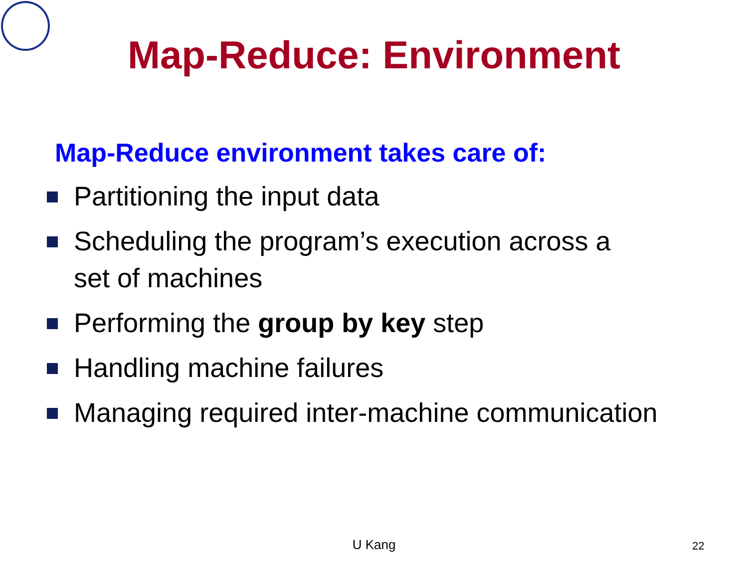Map-Reduce: Environment
Map-Reduce environment takes care of:
Partitioning the input data
Scheduling the program’s execution across a
set of machines
Performing the group by key step
Handling machine failures
Managing required inter-machine communication
U Kang 22